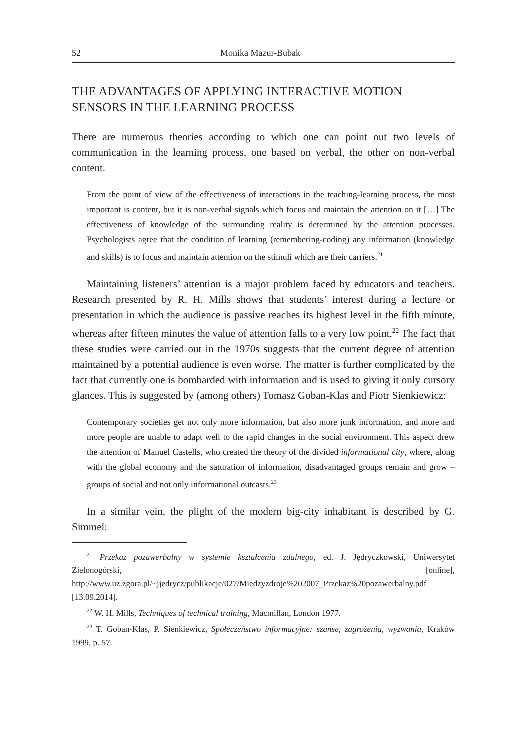52 Monika Mazur-Bubak
THE ADVANTAGES OF APPLYING INTERACTIVE MOTION SENSORS IN THE LEARNING PROCESS
There are numerous theories according to which one can point out two levels of communication in the learning process, one based on verbal, the other on non-verbal content.
From the point of view of the effectiveness of interactions in the teaching-learning process, the most important is content, but it is non-verbal signals which focus and maintain the attention on it […] The effectiveness of knowledge of the surrounding reality is determined by the attention processes. Psychologists agree that the condition of learning (remembering-coding) any information (knowledge and skills) is to focus and maintain attention on the stimuli which are their carriers.<sup>21</sup>
Maintaining listeners’ attention is a major problem faced by educators and teachers. Research presented by R. H. Mills shows that students’ interest during a lecture or presentation in which the audience is passive reaches its highest level in the fifth minute, whereas after fifteen minutes the value of attention falls to a very low point.<sup>22</sup> The fact that these studies were carried out in the 1970s suggests that the current degree of attention maintained by a potential audience is even worse. The matter is further complicated by the fact that currently one is bombarded with information and is used to giving it only cursory glances. This is suggested by (among others) Tomasz Goban-Klas and Piotr Sienkiewicz:
Contemporary societies get not only more information, but also more junk information, and more and more people are unable to adapt well to the rapid changes in the social environment. This aspect drew the attention of Manuel Castells, who created the theory of the divided informational city, where, along with the global economy and the saturation of information, disadvantaged groups remain and grow – groups of social and not only informational outcasts.<sup>23</sup>
In a similar vein, the plight of the modern big-city inhabitant is described by G. Simmel:
<sup>21</sup> Przekaz pozawerbalny w systemie kształcenia zdalnego, ed. J. Jędryczkowski, Uniwersytet Zielonogórski, [online], http://www.uz.zgora.pl/~jjedrycz/publikacje/027/Miedzyzdroje%202007_Przekaz%20pozawerbalny.pdf [13.09.2014].
<sup>22</sup> W. H. Mills, Techniques of technical training, Macmillan, London 1977.
<sup>23</sup> T. Goban-Klas, P. Sienkiewicz, Społeczeństwo informacyjne: szanse, zagrożenia, wyzwania, Kraków 1999, p. 57.